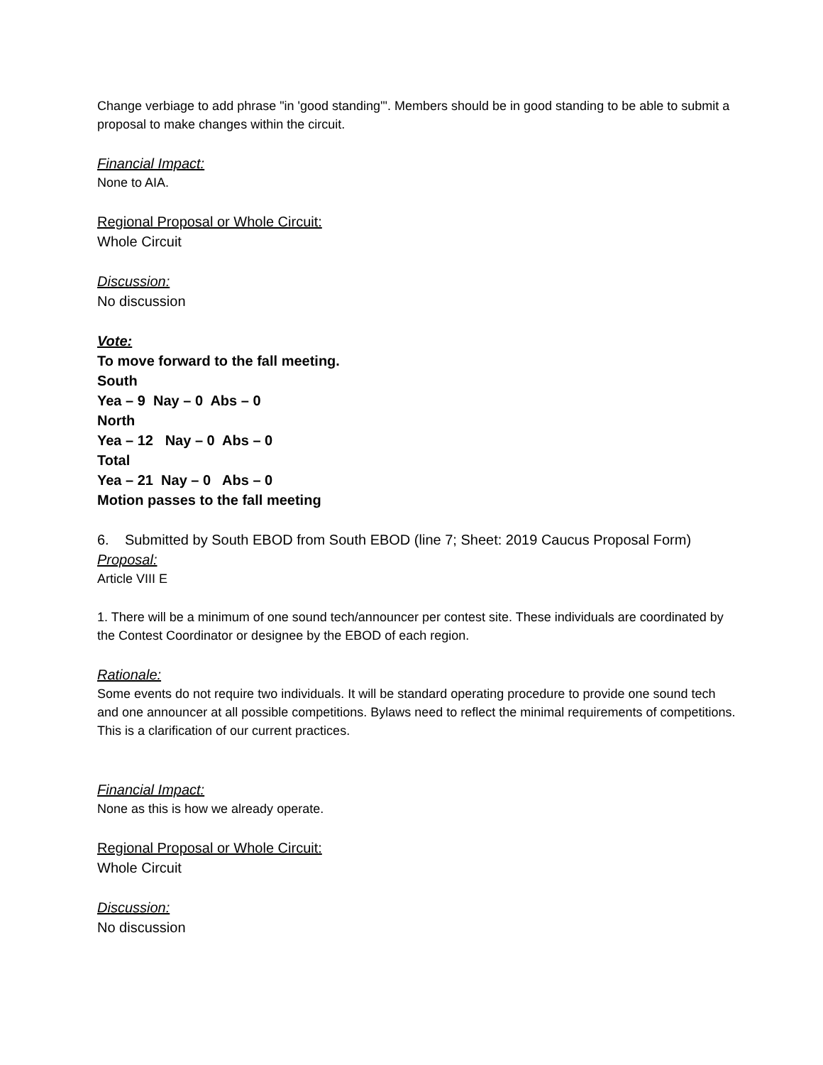Change verbiage to add phrase "in 'good standing'". Members should be in good standing to be able to submit a proposal to make changes within the circuit.
Financial Impact:
None to AIA.
Regional Proposal or Whole Circuit:
Whole Circuit
Discussion:
No discussion
Vote:
To move forward to the fall meeting.
South
Yea – 9 Nay – 0 Abs – 0
North
Yea – 12 Nay – 0 Abs – 0
Total
Yea – 21 Nay – 0 Abs – 0
Motion passes to the fall meeting
6. Submitted by South EBOD from South EBOD (line 7; Sheet: 2019 Caucus Proposal Form)
Proposal:
Article VIII E
1. There will be a minimum of one sound tech/announcer per contest site. These individuals are coordinated by the Contest Coordinator or designee by the EBOD of each region.
Rationale:
Some events do not require two individuals. It will be standard operating procedure to provide one sound tech and one announcer at all possible competitions. Bylaws need to reflect the minimal requirements of competitions. This is a clarification of our current practices.
Financial Impact:
None as this is how we already operate.
Regional Proposal or Whole Circuit:
Whole Circuit
Discussion:
No discussion